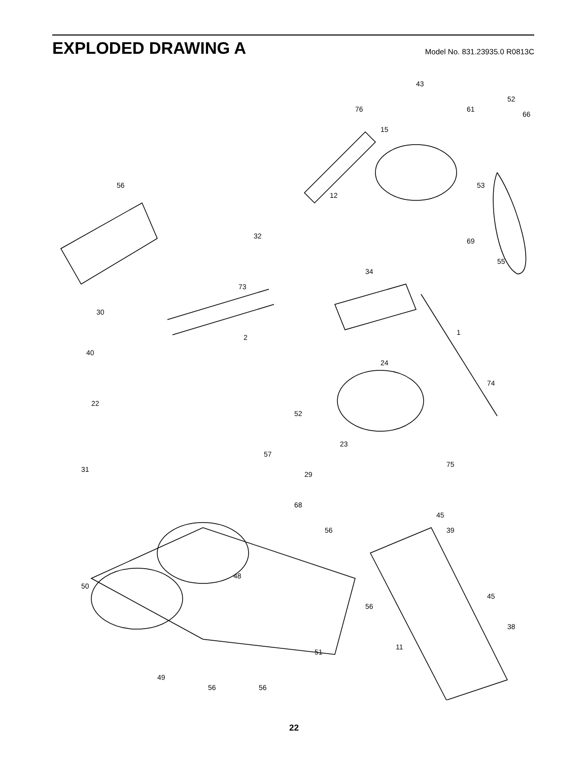EXPLODED DRAWING A
Model No. 831.23935.0 R0813C
43
52
66
15
76
61
53
12
56
32
69
55
30
73
34
2
40
22
1
24
74
52
23
57
29
31
75
68
56
45
39
50
48
56
45
38
11
51
49
56
56
22